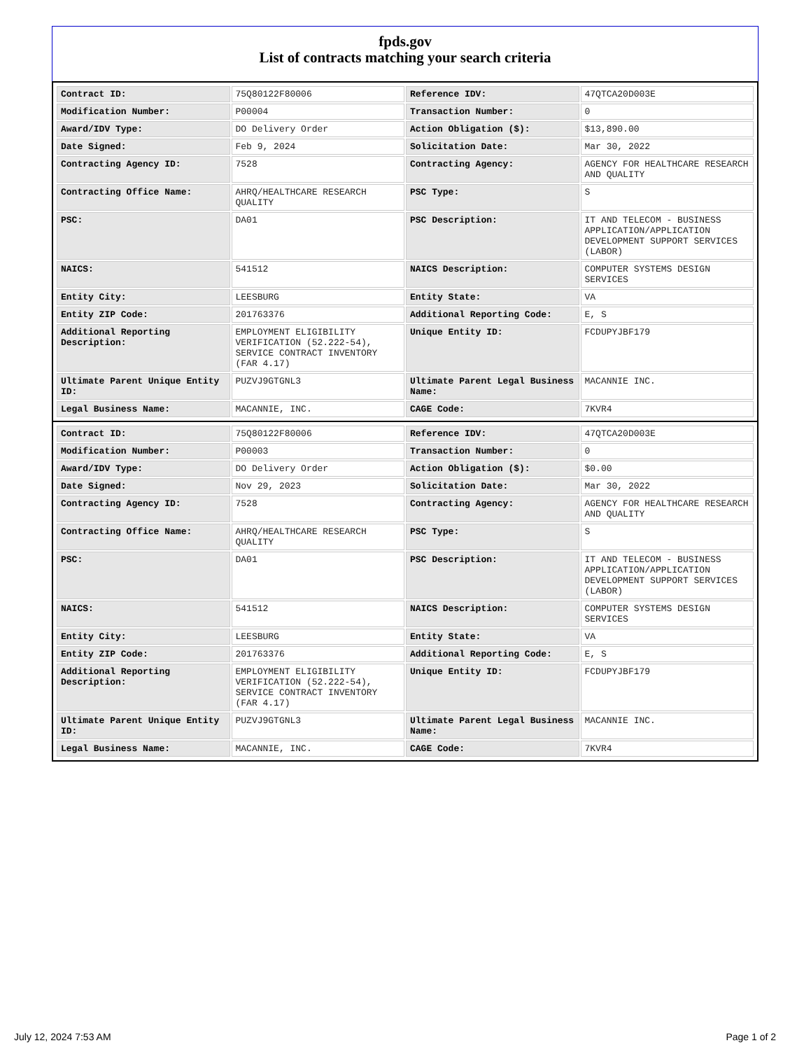fpds.gov
List of contracts matching your search criteria
| Contract ID: | 75Q80122F80006 | Reference IDV: | 47QTCA20D003E |
| Modification Number: | P00004 | Transaction Number: | 0 |
| Award/IDV Type: | DO Delivery Order | Action Obligation ($): | $13,890.00 |
| Date Signed: | Feb 9, 2024 | Solicitation Date: | Mar 30, 2022 |
| Contracting Agency ID: | 7528 | Contracting Agency: | AGENCY FOR HEALTHCARE RESEARCH AND QUALITY |
| Contracting Office Name: | AHRQ/HEALTHCARE RESEARCH QUALITY | PSC Type: | S |
| PSC: | DA01 | PSC Description: | IT AND TELECOM - BUSINESS APPLICATION/APPLICATION DEVELOPMENT SUPPORT SERVICES (LABOR) |
| NAICS: | 541512 | NAICS Description: | COMPUTER SYSTEMS DESIGN SERVICES |
| Entity City: | LEESBURG | Entity State: | VA |
| Entity ZIP Code: | 201763376 | Additional Reporting Code: | E, S |
| Additional Reporting Description: | EMPLOYMENT ELIGIBILITY VERIFICATION (52.222-54), SERVICE CONTRACT INVENTORY (FAR 4.17) | Unique Entity ID: | FCDUPYJBF179 |
| Ultimate Parent Unique Entity ID: | PUZVJ9GTGNL3 | Ultimate Parent Legal Business Name: | MACANNIE INC. |
| Legal Business Name: | MACANNIE, INC. | CAGE Code: | 7KVR4 |
| Contract ID: | 75Q80122F80006 | Reference IDV: | 47QTCA20D003E |
| Modification Number: | P00003 | Transaction Number: | 0 |
| Award/IDV Type: | DO Delivery Order | Action Obligation ($): | $0.00 |
| Date Signed: | Nov 29, 2023 | Solicitation Date: | Mar 30, 2022 |
| Contracting Agency ID: | 7528 | Contracting Agency: | AGENCY FOR HEALTHCARE RESEARCH AND QUALITY |
| Contracting Office Name: | AHRQ/HEALTHCARE RESEARCH QUALITY | PSC Type: | S |
| PSC: | DA01 | PSC Description: | IT AND TELECOM - BUSINESS APPLICATION/APPLICATION DEVELOPMENT SUPPORT SERVICES (LABOR) |
| NAICS: | 541512 | NAICS Description: | COMPUTER SYSTEMS DESIGN SERVICES |
| Entity City: | LEESBURG | Entity State: | VA |
| Entity ZIP Code: | 201763376 | Additional Reporting Code: | E, S |
| Additional Reporting Description: | EMPLOYMENT ELIGIBILITY VERIFICATION (52.222-54), SERVICE CONTRACT INVENTORY (FAR 4.17) | Unique Entity ID: | FCDUPYJBF179 |
| Ultimate Parent Unique Entity ID: | PUZVJ9GTGNL3 | Ultimate Parent Legal Business Name: | MACANNIE INC. |
| Legal Business Name: | MACANNIE, INC. | CAGE Code: | 7KVR4 |
July 12, 2024 7:53 AM Page 1 of 2